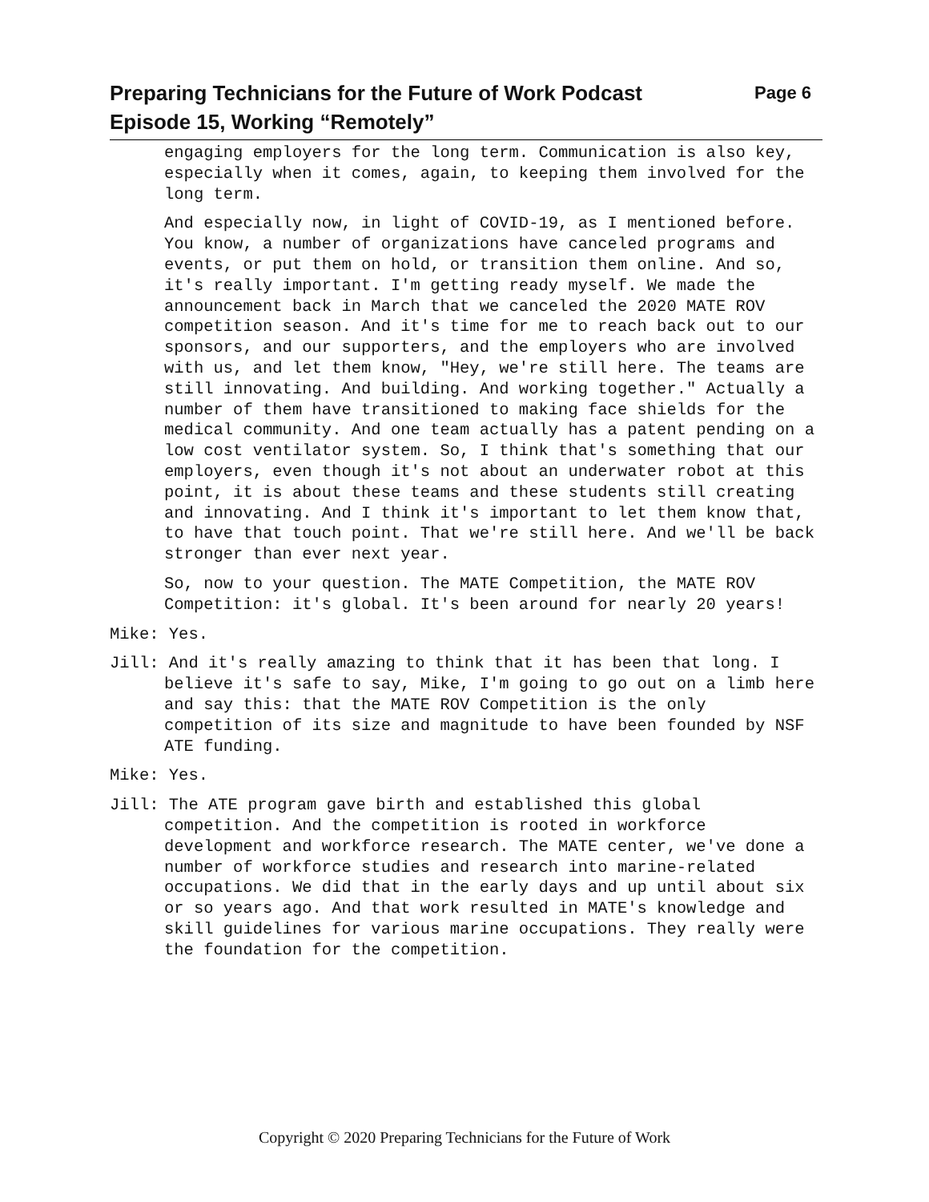Preparing Technicians for the Future of Work Podcast Page 6
Episode 15, Working “Remotely”
engaging employers for the long term. Communication is also key, especially when it comes, again, to keeping them involved for the long term.
And especially now, in light of COVID-19, as I mentioned before. You know, a number of organizations have canceled programs and events, or put them on hold, or transition them online. And so, it's really important. I'm getting ready myself. We made the announcement back in March that we canceled the 2020 MATE ROV competition season. And it's time for me to reach back out to our sponsors, and our supporters, and the employers who are involved with us, and let them know, "Hey, we're still here. The teams are still innovating. And building. And working together." Actually a number of them have transitioned to making face shields for the medical community. And one team actually has a patent pending on a low cost ventilator system. So, I think that's something that our employers, even though it's not about an underwater robot at this point, it is about these teams and these students still creating and innovating. And I think it's important to let them know that, to have that touch point. That we're still here. And we'll be back stronger than ever next year.
So, now to your question. The MATE Competition, the MATE ROV Competition: it's global. It's been around for nearly 20 years!
Mike: Yes.
Jill: And it's really amazing to think that it has been that long. I believe it's safe to say, Mike, I'm going to go out on a limb here and say this: that the MATE ROV Competition is the only competition of its size and magnitude to have been founded by NSF ATE funding.
Mike: Yes.
Jill: The ATE program gave birth and established this global competition. And the competition is rooted in workforce development and workforce research. The MATE center, we've done a number of workforce studies and research into marine-related occupations. We did that in the early days and up until about six or so years ago. And that work resulted in MATE's knowledge and skill guidelines for various marine occupations. They really were the foundation for the competition.
Copyright © 2020 Preparing Technicians for the Future of Work